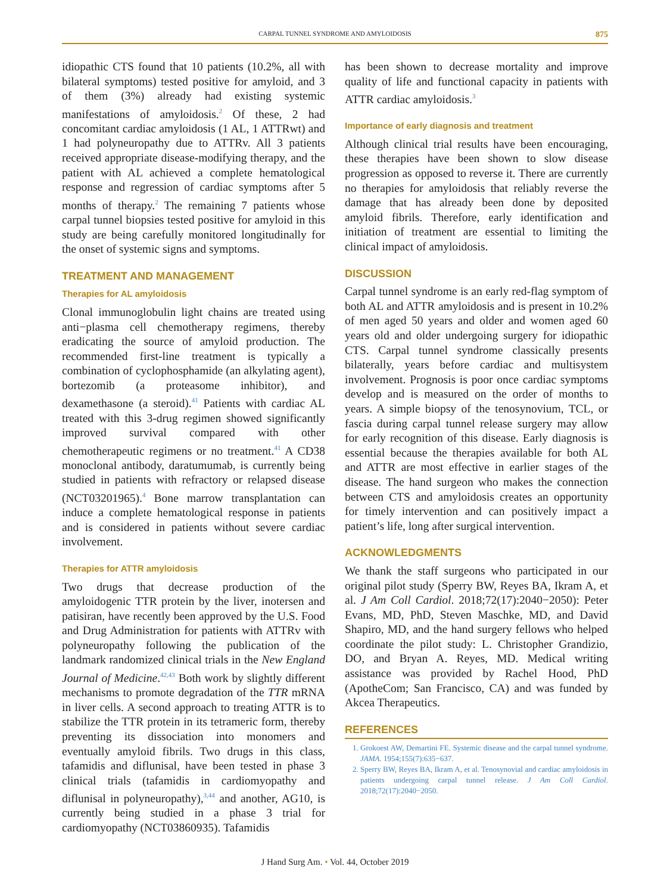CARPAL TUNNEL SYNDROME AND AMYLOIDOSIS 875
idiopathic CTS found that 10 patients (10.2%, all with bilateral symptoms) tested positive for amyloid, and 3 of them (3%) already had existing systemic manifestations of amyloidosis.<sup>2</sup> Of these, 2 had concomitant cardiac amyloidosis (1 AL, 1 ATTRwt) and 1 had polyneuropathy due to ATTRv. All 3 patients received appropriate disease-modifying therapy, and the patient with AL achieved a complete hematological response and regression of cardiac symptoms after 5 months of therapy.<sup>2</sup> The remaining 7 patients whose carpal tunnel biopsies tested positive for amyloid in this study are being carefully monitored longitudinally for the onset of systemic signs and symptoms.
TREATMENT AND MANAGEMENT
Therapies for AL amyloidosis
Clonal immunoglobulin light chains are treated using anti−plasma cell chemotherapy regimens, thereby eradicating the source of amyloid production. The recommended first-line treatment is typically a combination of cyclophosphamide (an alkylating agent), bortezomib (a proteasome inhibitor), and dexamethasone (a steroid).<sup>41</sup> Patients with cardiac AL treated with this 3-drug regimen showed significantly improved survival compared with other chemotherapeutic regimens or no treatment.<sup>41</sup> A CD38 monoclonal antibody, daratumumab, is currently being studied in patients with refractory or relapsed disease (NCT03201965).<sup>4</sup> Bone marrow transplantation can induce a complete hematological response in patients and is considered in patients without severe cardiac involvement.
Therapies for ATTR amyloidosis
Two drugs that decrease production of the amyloidogenic TTR protein by the liver, inotersen and patisiran, have recently been approved by the U.S. Food and Drug Administration for patients with ATTRv with polyneuropathy following the publication of the landmark randomized clinical trials in the New England Journal of Medicine.<sup>42,43</sup> Both work by slightly different mechanisms to promote degradation of the TTR mRNA in liver cells. A second approach to treating ATTR is to stabilize the TTR protein in its tetrameric form, thereby preventing its dissociation into monomers and eventually amyloid fibrils. Two drugs in this class, tafamidis and diflunisal, have been tested in phase 3 clinical trials (tafamidis in cardiomyopathy and diflunisal in polyneuropathy),<sup>3,44</sup> and another, AG10, is currently being studied in a phase 3 trial for cardiomyopathy (NCT03860935). Tafamidis
has been shown to decrease mortality and improve quality of life and functional capacity in patients with ATTR cardiac amyloidosis.<sup>3</sup>
Importance of early diagnosis and treatment
Although clinical trial results have been encouraging, these therapies have been shown to slow disease progression as opposed to reverse it. There are currently no therapies for amyloidosis that reliably reverse the damage that has already been done by deposited amyloid fibrils. Therefore, early identification and initiation of treatment are essential to limiting the clinical impact of amyloidosis.
DISCUSSION
Carpal tunnel syndrome is an early red-flag symptom of both AL and ATTR amyloidosis and is present in 10.2% of men aged 50 years and older and women aged 60 years old and older undergoing surgery for idiopathic CTS. Carpal tunnel syndrome classically presents bilaterally, years before cardiac and multisystem involvement. Prognosis is poor once cardiac symptoms develop and is measured on the order of months to years. A simple biopsy of the tenosynovium, TCL, or fascia during carpal tunnel release surgery may allow for early recognition of this disease. Early diagnosis is essential because the therapies available for both AL and ATTR are most effective in earlier stages of the disease. The hand surgeon who makes the connection between CTS and amyloidosis creates an opportunity for timely intervention and can positively impact a patient’s life, long after surgical intervention.
ACKNOWLEDGMENTS
We thank the staff surgeons who participated in our original pilot study (Sperry BW, Reyes BA, Ikram A, et al. J Am Coll Cardiol. 2018;72(17):2040−2050): Peter Evans, MD, PhD, Steven Maschke, MD, and David Shapiro, MD, and the hand surgery fellows who helped coordinate the pilot study: L. Christopher Grandizio, DO, and Bryan A. Reyes, MD. Medical writing assistance was provided by Rachel Hood, PhD (ApotheCom; San Francisco, CA) and was funded by Akcea Therapeutics.
REFERENCES
1. Grokoest AW, Demartini FE. Systemic disease and the carpal tunnel syndrome. JAMA. 1954;155(7):635−637.
2. Sperry BW, Reyes BA, Ikram A, et al. Tenosynovial and cardiac amyloidosis in patients undergoing carpal tunnel release. J Am Coll Cardiol. 2018;72(17):2040−2050.
J Hand Surg Am. • Vol. 44, October 2019